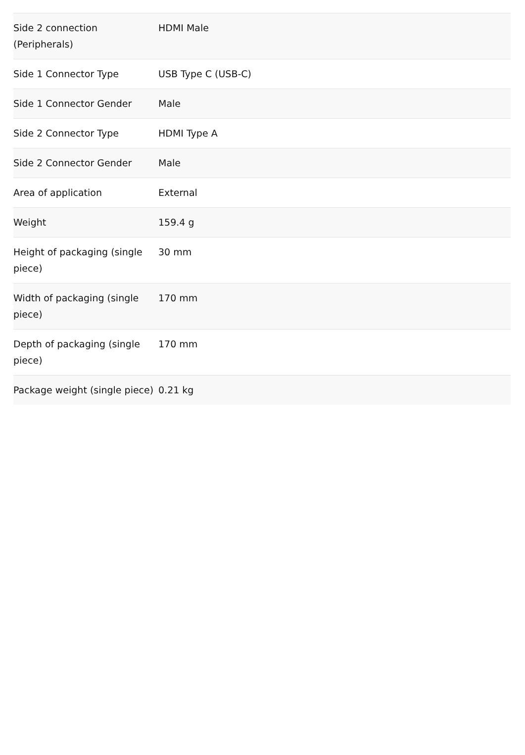| Side 2 connection (Peripherals) | HDMI Male |
| Side 1 Connector Type | USB Type C (USB-C) |
| Side 1 Connector Gender | Male |
| Side 2 Connector Type | HDMI Type A |
| Side 2 Connector Gender | Male |
| Area of application | External |
| Weight | 159.4 g |
| Height of packaging (single piece) | 30 mm |
| Width of packaging (single piece) | 170 mm |
| Depth of packaging (single piece) | 170 mm |
| Package weight (single piece) | 0.21 kg |